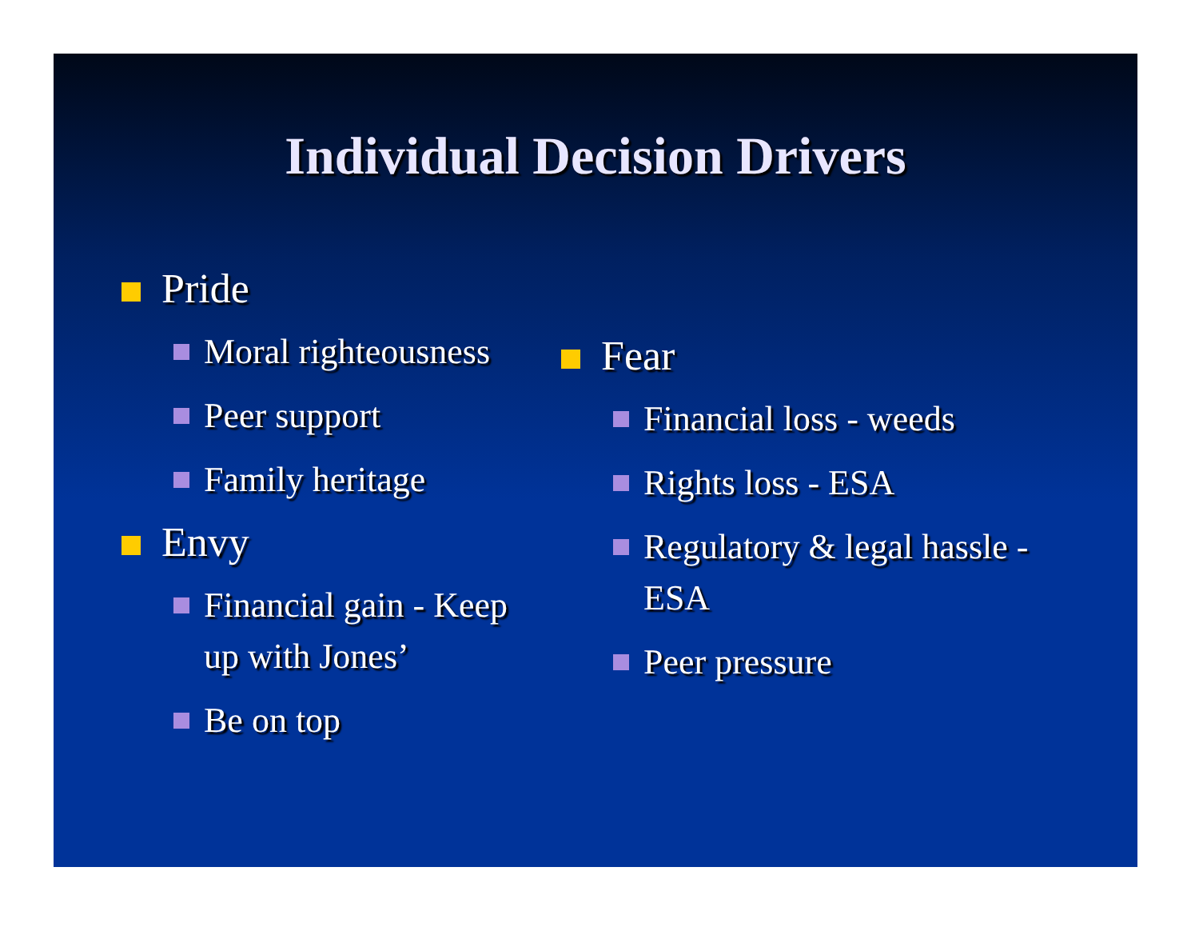Individual Decision Drivers
Pride
Moral righteousness
Peer support
Family heritage
Envy
Financial gain - Keep up with Jones’
Be on top
Fear
Financial loss - weeds
Rights loss - ESA
Regulatory & legal hassle - ESA
Peer pressure